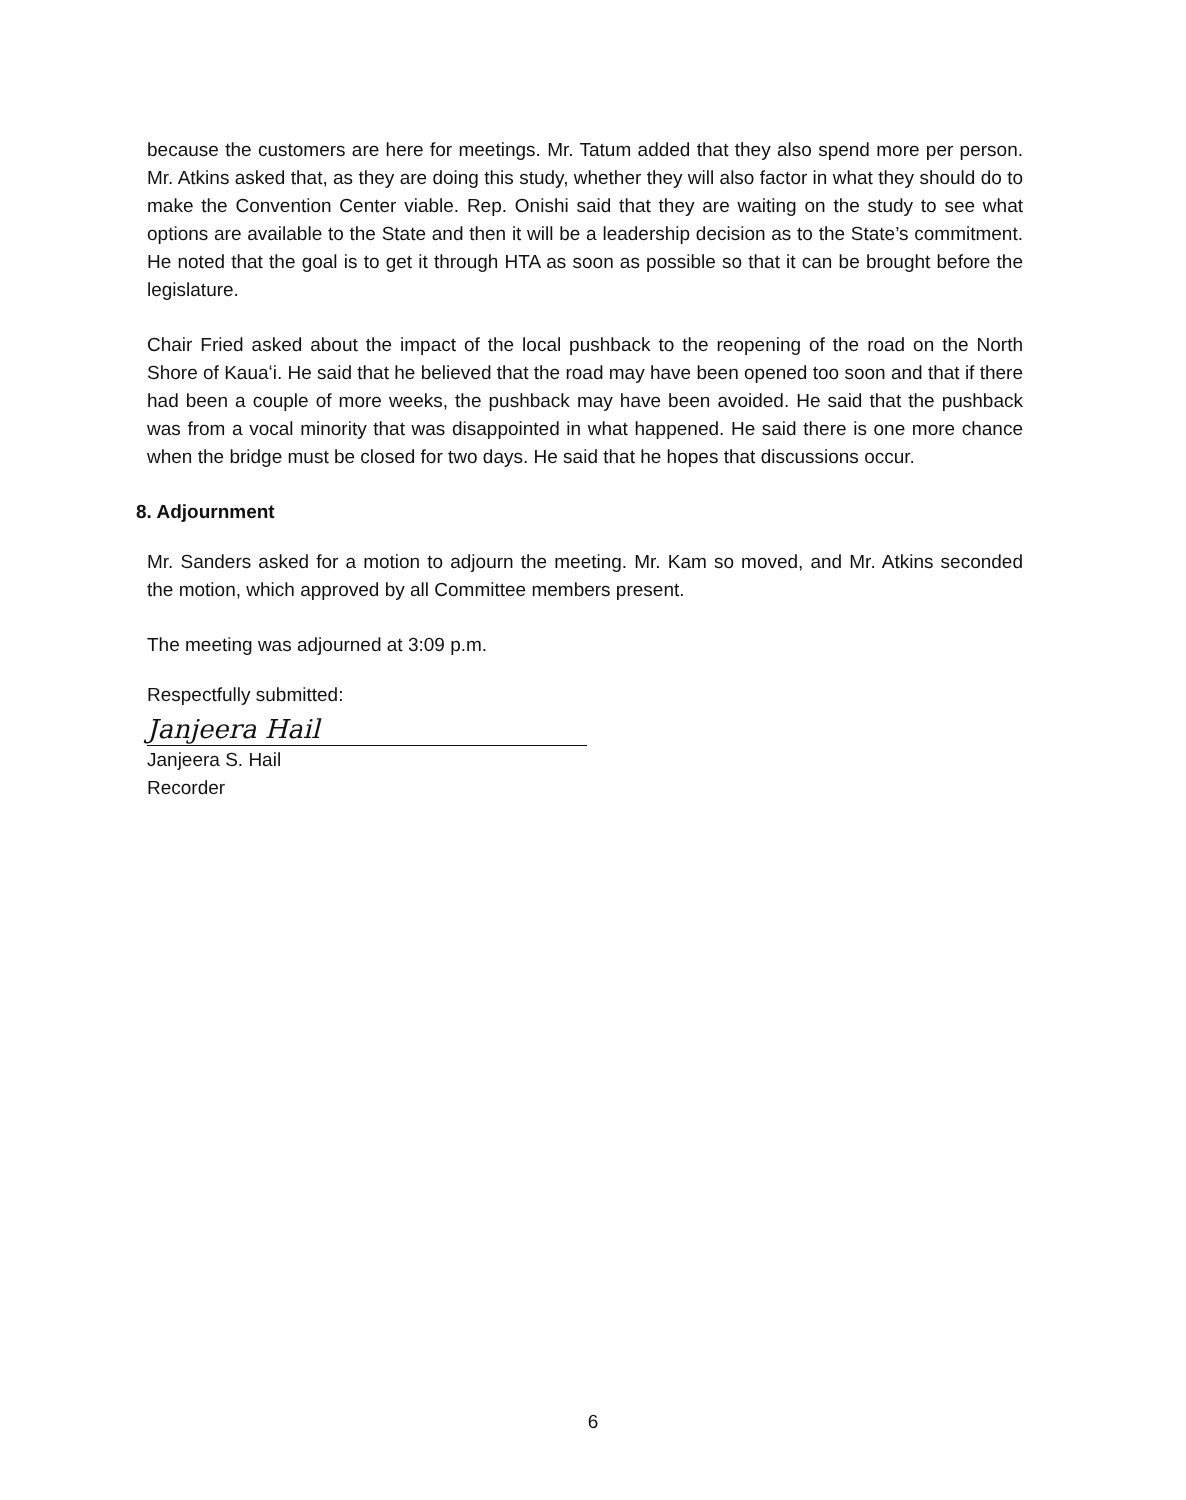because the customers are here for meetings. Mr. Tatum added that they also spend more per person. Mr. Atkins asked that, as they are doing this study, whether they will also factor in what they should do to make the Convention Center viable. Rep. Onishi said that they are waiting on the study to see what options are available to the State and then it will be a leadership decision as to the State’s commitment. He noted that the goal is to get it through HTA as soon as possible so that it can be brought before the legislature.
Chair Fried asked about the impact of the local pushback to the reopening of the road on the North Shore of Kauaʻi. He said that he believed that the road may have been opened too soon and that if there had been a couple of more weeks, the pushback may have been avoided. He said that the pushback was from a vocal minority that was disappointed in what happened. He said there is one more chance when the bridge must be closed for two days. He said that he hopes that discussions occur.
8. Adjournment
Mr. Sanders asked for a motion to adjourn the meeting. Mr. Kam so moved, and Mr. Atkins seconded the motion, which approved by all Committee members present.
The meeting was adjourned at 3:09 p.m.
Respectfully submitted:
Janjeera Hail
Janjeera S. Hail
Recorder
6